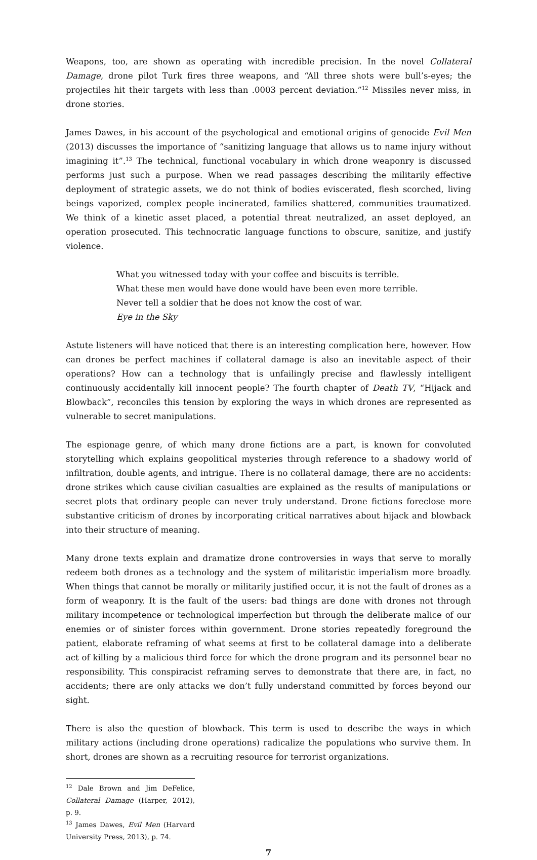Weapons, too, are shown as operating with incredible precision. In the novel Collateral Damage, drone pilot Turk fires three weapons, and “All three shots were bull’s-eyes; the projectiles hit their targets with less than .0003 percent deviation.”<sup>12</sup> Missiles never miss, in drone stories.
James Dawes, in his account of the psychological and emotional origins of genocide Evil Men (2013) discusses the importance of “sanitizing language that allows us to name injury without imagining it”.<sup>13</sup> The technical, functional vocabulary in which drone weaponry is discussed performs just such a purpose. When we read passages describing the militarily effective deployment of strategic assets, we do not think of bodies eviscerated, flesh scorched, living beings vaporized, complex people incinerated, families shattered, communities traumatized. We think of a kinetic asset placed, a potential threat neutralized, an asset deployed, an operation prosecuted. This technocratic language functions to obscure, sanitize, and justify violence.
What you witnessed today with your coffee and biscuits is terrible. What these men would have done would have been even more terrible. Never tell a soldier that he does not know the cost of war.
Eye in the Sky
Astute listeners will have noticed that there is an interesting complication here, however. How can drones be perfect machines if collateral damage is also an inevitable aspect of their operations? How can a technology that is unfailingly precise and flawlessly intelligent continuously accidentally kill innocent people? The fourth chapter of Death TV, “Hijack and Blowback”, reconciles this tension by exploring the ways in which drones are represented as vulnerable to secret manipulations.
The espionage genre, of which many drone fictions are a part, is known for convoluted storytelling which explains geopolitical mysteries through reference to a shadowy world of infiltration, double agents, and intrigue. There is no collateral damage, there are no accidents: drone strikes which cause civilian casualties are explained as the results of manipulations or secret plots that ordinary people can never truly understand. Drone fictions foreclose more substantive criticism of drones by incorporating critical narratives about hijack and blowback into their structure of meaning.
Many drone texts explain and dramatize drone controversies in ways that serve to morally redeem both drones as a technology and the system of militaristic imperialism more broadly. When things that cannot be morally or militarily justified occur, it is not the fault of drones as a form of weaponry. It is the fault of the users: bad things are done with drones not through military incompetence or technological imperfection but through the deliberate malice of our enemies or of sinister forces within government. Drone stories repeatedly foreground the patient, elaborate reframing of what seems at first to be collateral damage into a deliberate act of killing by a malicious third force for which the drone program and its personnel bear no responsibility. This conspiracist reframing serves to demonstrate that there are, in fact, no accidents; there are only attacks we don’t fully understand committed by forces beyond our sight.
There is also the question of blowback. This term is used to describe the ways in which military actions (including drone operations) radicalize the populations who survive them. In short, drones are shown as a recruiting resource for terrorist organizations.
<sup>12</sup> Dale Brown and Jim DeFelice, Collateral Damage (Harper, 2012), p. 9.
<sup>13</sup> James Dawes, Evil Men (Harvard University Press, 2013), p. 74.
7